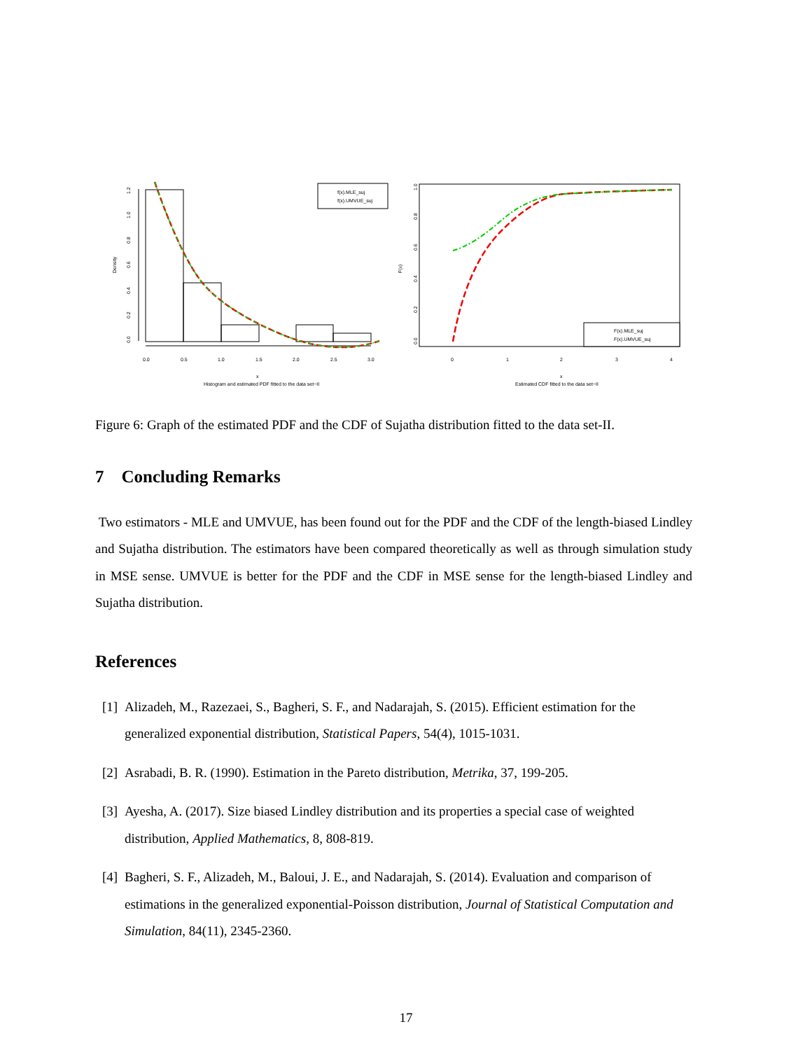Density
0.0
0.2
0.4
0.6
0.8
1.0
1.2
f(x).MLE_suj
f(x).UMVUE_suj
0.0
0.5
1.0
1.5
2.0
2.5
3.0
x
Histogram and estimated PDF fitted to the data set−II
F(x)
0.0
0.2
0.4
0.6
0.8
1.0
F(x).MLE_suj
F(x).UMVUE_suj
0
1
2
3
4
x
Estimated CDF fitted to the data set−II
Figure 6: Graph of the estimated PDF and the CDF of Sujatha distribution fitted to the data set-II.
7 Concluding Remarks
Two estimators - MLE and UMVUE, has been found out for the PDF and the CDF of the length-biased Lindley and Sujatha distribution. The estimators have been compared theoretically as well as through simulation study in MSE sense. UMVUE is better for the PDF and the CDF in MSE sense for the length-biased Lindley and Sujatha distribution.
References
[1] Alizadeh, M., Razezaei, S., Bagheri, S. F., and Nadarajah, S. (2015). Efficient estimation for the generalized exponential distribution, Statistical Papers, 54(4), 1015-1031.
[2] Asrabadi, B. R. (1990). Estimation in the Pareto distribution, Metrika, 37, 199-205.
[3] Ayesha, A. (2017). Size biased Lindley distribution and its properties a special case of weighted distribution, Applied Mathematics, 8, 808-819.
[4] Bagheri, S. F., Alizadeh, M., Baloui, J. E., and Nadarajah, S. (2014). Evaluation and comparison of estimations in the generalized exponential-Poisson distribution, Journal of Statistical Computation and Simulation, 84(11), 2345-2360.
17